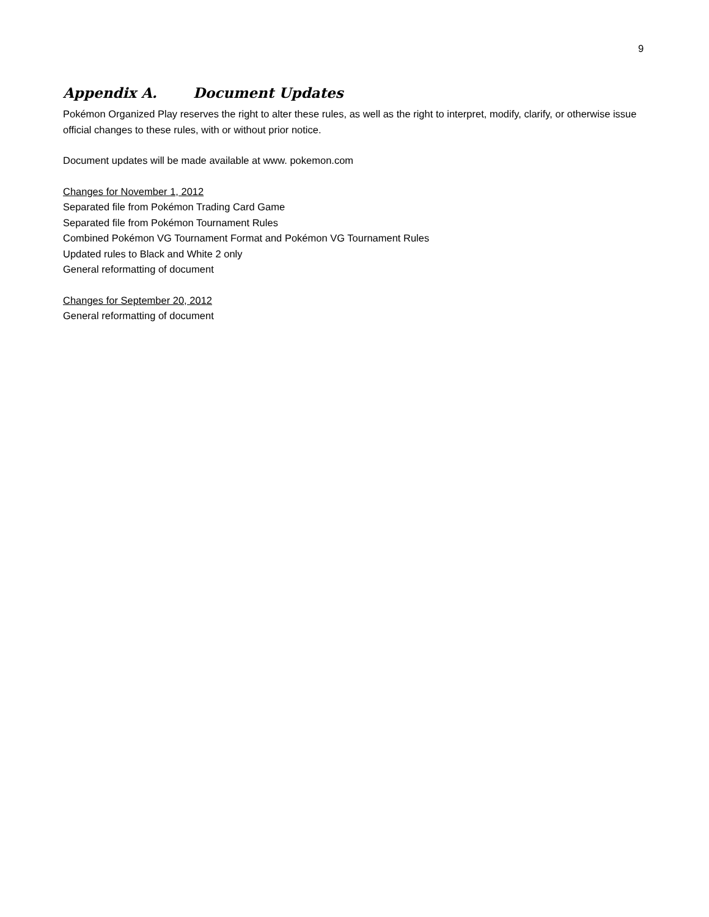9
Appendix A. Document Updates
Pokémon Organized Play reserves the right to alter these rules, as well as the right to interpret, modify, clarify, or otherwise issue official changes to these rules, with or without prior notice.
Document updates will be made available at www. pokemon.com
Changes for November 1, 2012
Separated file from Pokémon Trading Card Game
Separated file from Pokémon Tournament Rules
Combined Pokémon VG Tournament Format and Pokémon VG Tournament Rules
Updated rules to Black and White 2 only
General reformatting of document
Changes for September 20, 2012
General reformatting of document